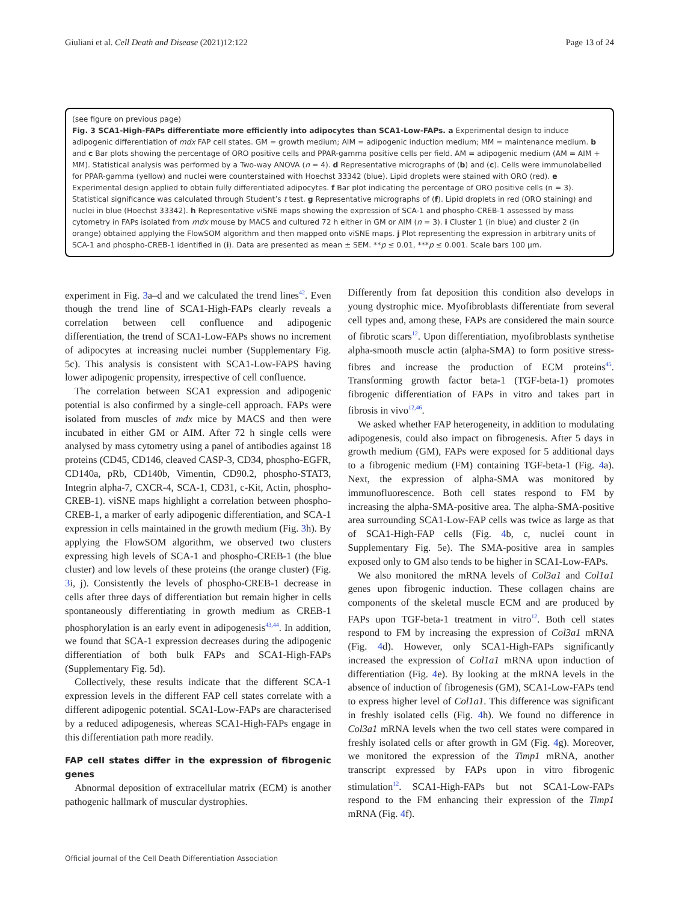Giuliani et al. Cell Death and Disease (2021)12:122 Page 13 of 24
(see figure on previous page)
Fig. 3 SCA1-High-FAPs differentiate more efficiently into adipocytes than SCA1-Low-FAPs. a Experimental design to induce adipogenic differentiation of mdx FAP cell states. GM = growth medium; AIM = adipogenic induction medium; MM = maintenance medium. b and c Bar plots showing the percentage of ORO positive cells and PPAR-gamma positive cells per field. AM = adipogenic medium (AM = AIM + MM). Statistical analysis was performed by a Two-way ANOVA (n = 4). d Representative micrographs of (b) and (c). Cells were immunolabelled for PPAR-gamma (yellow) and nuclei were counterstained with Hoechst 33342 (blue). Lipid droplets were stained with ORO (red). e Experimental design applied to obtain fully differentiated adipocytes. f Bar plot indicating the percentage of ORO positive cells (n = 3). Statistical significance was calculated through Student’s t test. g Representative micrographs of (f). Lipid droplets in red (ORO staining) and nuclei in blue (Hoechst 33342). h Representative viSNE maps showing the expression of SCA-1 and phospho-CREB-1 assessed by mass cytometry in FAPs isolated from mdx mouse by MACS and cultured 72 h either in GM or AIM (n = 3). i Cluster 1 (in blue) and cluster 2 (in orange) obtained applying the FlowSOM algorithm and then mapped onto viSNE maps. j Plot representing the expression in arbitrary units of SCA-1 and phospho-CREB-1 identified in (i). Data are presented as mean ± SEM. **p ≤ 0.01, ***p ≤ 0.001. Scale bars 100 µm.
experiment in Fig. 3a–d and we calculated the trend lines<sup>42</sup>. Even though the trend line of SCA1-High-FAPs clearly reveals a correlation between cell confluence and adipogenic differentiation, the trend of SCA1-Low-FAPs shows no increment of adipocytes at increasing nuclei number (Supplementary Fig. 5c). This analysis is consistent with SCA1-Low-FAPS having lower adipogenic propensity, irrespective of cell confluence.
The correlation between SCA1 expression and adipogenic potential is also confirmed by a single-cell approach. FAPs were isolated from muscles of mdx mice by MACS and then were incubated in either GM or AIM. After 72 h single cells were analysed by mass cytometry using a panel of antibodies against 18 proteins (CD45, CD146, cleaved CASP-3, CD34, phospho-EGFR, CD140a, pRb, CD140b, Vimentin, CD90.2, phospho-STAT3, Integrin alpha-7, CXCR-4, SCA-1, CD31, c-Kit, Actin, phospho-CREB-1). viSNE maps highlight a correlation between phospho-CREB-1, a marker of early adipogenic differentiation, and SCA-1 expression in cells maintained in the growth medium (Fig. 3h). By applying the FlowSOM algorithm, we observed two clusters expressing high levels of SCA-1 and phospho-CREB-1 (the blue cluster) and low levels of these proteins (the orange cluster) (Fig. 3i, j). Consistently the levels of phospho-CREB-1 decrease in cells after three days of differentiation but remain higher in cells spontaneously differentiating in growth medium as CREB-1 phosphorylation is an early event in adipogenesis<sup>43,44</sup>. In addition, we found that SCA-1 expression decreases during the adipogenic differentiation of both bulk FAPs and SCA1-High-FAPs (Supplementary Fig. 5d).
Collectively, these results indicate that the different SCA-1 expression levels in the different FAP cell states correlate with a different adipogenic potential. SCA1-Low-FAPs are characterised by a reduced adipogenesis, whereas SCA1-High-FAPs engage in this differentiation path more readily.
FAP cell states differ in the expression of fibrogenic genes
Abnormal deposition of extracellular matrix (ECM) is another pathogenic hallmark of muscular dystrophies.
Differently from fat deposition this condition also develops in young dystrophic mice. Myofibroblasts differentiate from several cell types and, among these, FAPs are considered the main source of fibrotic scars<sup>12</sup>. Upon differentiation, myofibroblasts synthetise alpha-smooth muscle actin (alpha-SMA) to form positive stress-fibres and increase the production of ECM proteins<sup>45</sup>. Transforming growth factor beta-1 (TGF-beta-1) promotes fibrogenic differentiation of FAPs in vitro and takes part in fibrosis in vivo<sup>12,46</sup>.
We asked whether FAP heterogeneity, in addition to modulating adipogenesis, could also impact on fibrogenesis. After 5 days in growth medium (GM), FAPs were exposed for 5 additional days to a fibrogenic medium (FM) containing TGF-beta-1 (Fig. 4a). Next, the expression of alpha-SMA was monitored by immunofluorescence. Both cell states respond to FM by increasing the alpha-SMA-positive area. The alpha-SMA-positive area surrounding SCA1-Low-FAP cells was twice as large as that of SCA1-High-FAP cells (Fig. 4b, c, nuclei count in Supplementary Fig. 5e). The SMA-positive area in samples exposed only to GM also tends to be higher in SCA1-Low-FAPs.
We also monitored the mRNA levels of Col3a1 and Col1a1 genes upon fibrogenic induction. These collagen chains are components of the skeletal muscle ECM and are produced by FAPs upon TGF-beta-1 treatment in vitro<sup>12</sup>. Both cell states respond to FM by increasing the expression of Col3a1 mRNA (Fig. 4d). However, only SCA1-High-FAPs significantly increased the expression of Col1a1 mRNA upon induction of differentiation (Fig. 4e). By looking at the mRNA levels in the absence of induction of fibrogenesis (GM), SCA1-Low-FAPs tend to express higher level of Col1a1. This difference was significant in freshly isolated cells (Fig. 4h). We found no difference in Col3a1 mRNA levels when the two cell states were compared in freshly isolated cells or after growth in GM (Fig. 4g). Moreover, we monitored the expression of the Timp1 mRNA, another transcript expressed by FAPs upon in vitro fibrogenic stimulation<sup>12</sup>. SCA1-High-FAPs but not SCA1-Low-FAPs respond to the FM enhancing their expression of the Timp1 mRNA (Fig. 4f).
Official journal of the Cell Death Differentiation Association